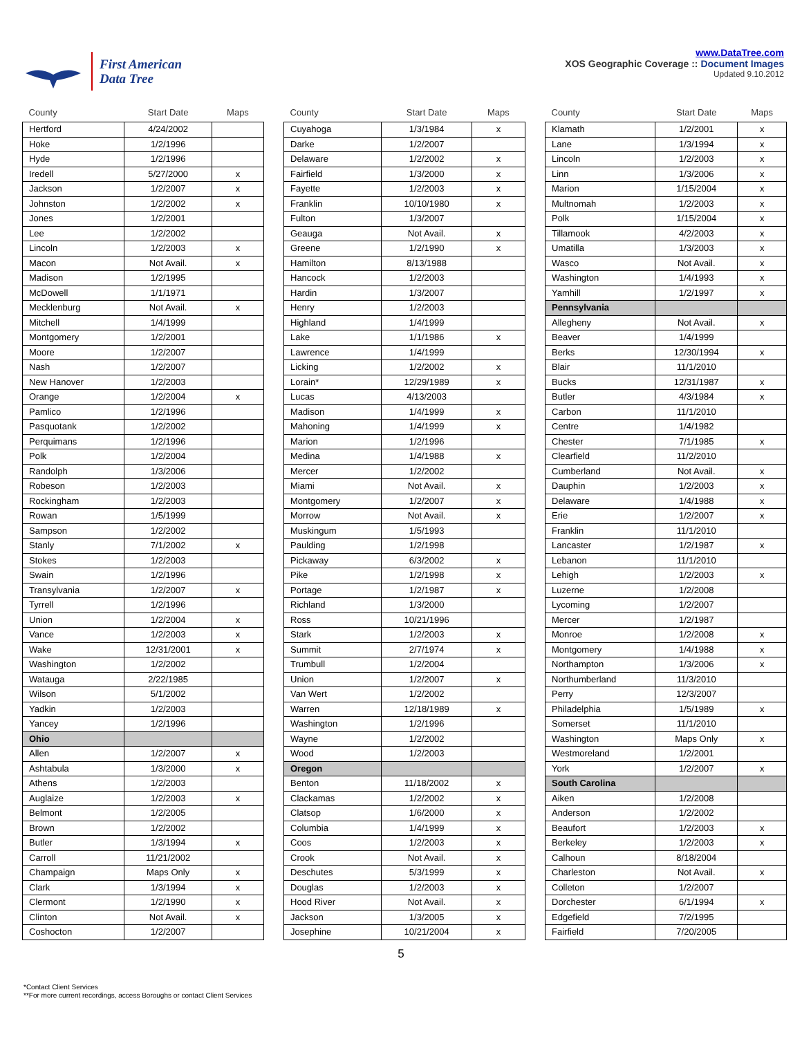First American
Data Tree
www.DataTree.com
XOS Geographic Coverage :: Document Images
Updated 9.10.2012
| County | Start Date | Maps |
| --- | --- | --- |
| Hertford | 4/24/2002 | |
| Hoke | 1/2/1996 | |
| Hyde | 1/2/1996 | |
| Iredell | 5/27/2000 | x |
| Jackson | 1/2/2007 | x |
| Johnston | 1/2/2002 | x |
| Jones | 1/2/2001 | |
| Lee | 1/2/2002 | |
| Lincoln | 1/2/2003 | x |
| Macon | Not Avail. | x |
| Madison | 1/2/1995 | |
| McDowell | 1/1/1971 | |
| Mecklenburg | Not Avail. | x |
| Mitchell | 1/4/1999 | |
| Montgomery | 1/2/2001 | |
| Moore | 1/2/2007 | |
| Nash | 1/2/2007 | |
| New Hanover | 1/2/2003 | |
| Orange | 1/2/2004 | x |
| Pamlico | 1/2/1996 | |
| Pasquotank | 1/2/2002 | |
| Perquimans | 1/2/1996 | |
| Polk | 1/2/2004 | |
| Randolph | 1/3/2006 | |
| Robeson | 1/2/2003 | |
| Rockingham | 1/2/2003 | |
| Rowan | 1/5/1999 | |
| Sampson | 1/2/2002 | |
| Stanly | 7/1/2002 | x |
| Stokes | 1/2/2003 | |
| Swain | 1/2/1996 | |
| Transylvania | 1/2/2007 | x |
| Tyrrell | 1/2/1996 | |
| Union | 1/2/2004 | x |
| Vance | 1/2/2003 | x |
| Wake | 12/31/2001 | x |
| Washington | 1/2/2002 | |
| Watauga | 2/22/1985 | |
| Wilson | 5/1/2002 | |
| Yadkin | 1/2/2003 | |
| Yancey | 1/2/1996 | |
| Ohio | | |
| Allen | 1/2/2007 | x |
| Ashtabula | 1/3/2000 | x |
| Athens | 1/2/2003 | |
| Auglaize | 1/2/2003 | x |
| Belmont | 1/2/2005 | |
| Brown | 1/2/2002 | |
| Butler | 1/3/1994 | x |
| Carroll | 11/21/2002 | |
| Champaign | Maps Only | x |
| Clark | 1/3/1994 | x |
| Clermont | 1/2/1990 | x |
| Clinton | Not Avail. | x |
| Coshocton | 1/2/2007 | |
| County | Start Date | Maps |
| --- | --- | --- |
| Cuyahoga | 1/3/1984 | x |
| Darke | 1/2/2007 | |
| Delaware | 1/2/2002 | x |
| Fairfield | 1/3/2000 | x |
| Fayette | 1/2/2003 | x |
| Franklin | 10/10/1980 | x |
| Fulton | 1/3/2007 | |
| Geauga | Not Avail. | x |
| Greene | 1/2/1990 | x |
| Hamilton | 8/13/1988 | |
| Hancock | 1/2/2003 | |
| Hardin | 1/3/2007 | |
| Henry | 1/2/2003 | |
| Highland | 1/4/1999 | |
| Lake | 1/1/1986 | x |
| Lawrence | 1/4/1999 | |
| Licking | 1/2/2002 | x |
| Lorain* | 12/29/1989 | x |
| Lucas | 4/13/2003 | |
| Madison | 1/4/1999 | x |
| Mahoning | 1/4/1999 | x |
| Marion | 1/2/1996 | |
| Medina | 1/4/1988 | x |
| Mercer | 1/2/2002 | |
| Miami | Not Avail. | x |
| Montgomery | 1/2/2007 | x |
| Morrow | Not Avail. | x |
| Muskingum | 1/5/1993 | |
| Paulding | 1/2/1998 | |
| Pickaway | 6/3/2002 | x |
| Pike | 1/2/1998 | x |
| Portage | 1/2/1987 | x |
| Richland | 1/3/2000 | |
| Ross | 10/21/1996 | |
| Stark | 1/2/2003 | x |
| Summit | 2/7/1974 | x |
| Trumbull | 1/2/2004 | |
| Union | 1/2/2007 | x |
| Van Wert | 1/2/2002 | |
| Warren | 12/18/1989 | x |
| Washington | 1/2/1996 | |
| Wayne | 1/2/2002 | |
| Wood | 1/2/2003 | |
| Oregon | | |
| Benton | 11/18/2002 | x |
| Clackamas | 1/2/2002 | x |
| Clatsop | 1/6/2000 | x |
| Columbia | 1/4/1999 | x |
| Coos | 1/2/2003 | x |
| Crook | Not Avail. | x |
| Deschutes | 5/3/1999 | x |
| Douglas | 1/2/2003 | x |
| Hood River | Not Avail. | x |
| Jackson | 1/3/2005 | x |
| Josephine | 10/21/2004 | x |
| County | Start Date | Maps |
| --- | --- | --- |
| Klamath | 1/2/2001 | x |
| Lane | 1/3/1994 | x |
| Lincoln | 1/2/2003 | x |
| Linn | 1/3/2006 | x |
| Marion | 1/15/2004 | x |
| Multnomah | 1/2/2003 | x |
| Polk | 1/15/2004 | x |
| Tillamook | 4/2/2003 | x |
| Umatilla | 1/3/2003 | x |
| Wasco | Not Avail. | x |
| Washington | 1/4/1993 | x |
| Yamhill | 1/2/1997 | x |
| Pennsylvania | | |
| Allegheny | Not Avail. | x |
| Beaver | 1/4/1999 | |
| Berks | 12/30/1994 | x |
| Blair | 11/1/2010 | |
| Bucks | 12/31/1987 | x |
| Butler | 4/3/1984 | x |
| Carbon | 11/1/2010 | |
| Centre | 1/4/1982 | |
| Chester | 7/1/1985 | x |
| Clearfield | 11/2/2010 | |
| Cumberland | Not Avail. | x |
| Dauphin | 1/2/2003 | x |
| Delaware | 1/4/1988 | x |
| Erie | 1/2/2007 | x |
| Franklin | 11/1/2010 | |
| Lancaster | 1/2/1987 | x |
| Lebanon | 11/1/2010 | |
| Lehigh | 1/2/2003 | x |
| Luzerne | 1/2/2008 | |
| Lycoming | 1/2/2007 | |
| Mercer | 1/2/1987 | |
| Monroe | 1/2/2008 | x |
| Montgomery | 1/4/1988 | x |
| Northampton | 1/3/2006 | x |
| Northumberland | 11/3/2010 | |
| Perry | 12/3/2007 | |
| Philadelphia | 1/5/1989 | x |
| Somerset | 11/1/2010 | |
| Washington | Maps Only | x |
| Westmoreland | 1/2/2001 | |
| York | 1/2/2007 | x |
| South Carolina | | |
| Aiken | 1/2/2008 | |
| Anderson | 1/2/2002 | |
| Beaufort | 1/2/2003 | x |
| Berkeley | 1/2/2003 | x |
| Calhoun | 8/18/2004 | |
| Charleston | Not Avail. | x |
| Colleton | 1/2/2007 | |
| Dorchester | 6/1/1994 | x |
| Edgefield | 7/2/1995 | |
| Fairfield | 7/20/2005 | |
5
*Contact Client Services
**For more current recordings, access Boroughs or contact Client Services